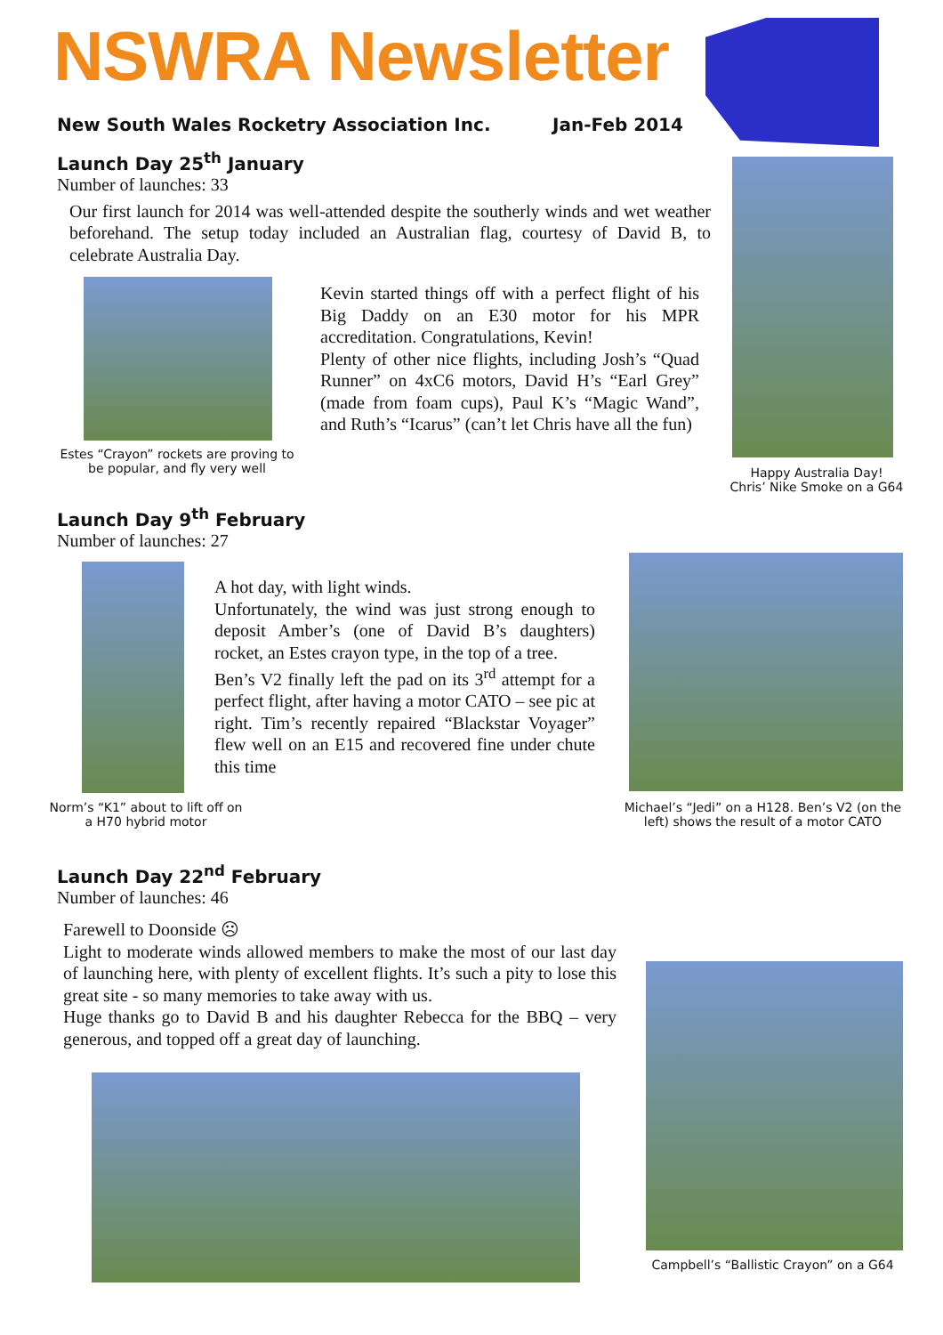NSWRA Newsletter
New South Wales Rocketry Association Inc. Jan-Feb 2014
Launch Day 25<sup>th</sup> January
Number of launches: 33
Our first launch for 2014 was well-attended despite the southerly winds and wet weather beforehand. The setup today included an Australian flag, courtesy of David B, to celebrate Australia Day.
Happy Australia Day!
Chris’ Nike Smoke on a G64
Estes “Crayon” rockets are proving to be popular, and fly very well
Kevin started things off with a perfect flight of his Big Daddy on an E30 motor for his MPR accreditation. Congratulations, Kevin!
Plenty of other nice flights, including Josh’s “Quad Runner” on 4xC6 motors, David H’s “Earl Grey” (made from foam cups), Paul K’s “Magic Wand”, and Ruth’s “Icarus” (can’t let Chris have all the fun)
Launch Day 9<sup>th</sup> February
Number of launches: 27
Norm’s “K1” about to lift off on a H70 hybrid motor
A hot day, with light winds.
Unfortunately, the wind was just strong enough to deposit Amber’s (one of David B’s daughters) rocket, an Estes crayon type, in the top of a tree.
Ben’s V2 finally left the pad on its 3<sup>rd</sup> attempt for a perfect flight, after having a motor CATO – see pic at right. Tim’s recently repaired “Blackstar Voyager” flew well on an E15 and recovered fine under chute this time
Michael’s “Jedi” on a H128. Ben’s V2 (on the left) shows the result of a motor CATO
Launch Day 22<sup>nd</sup> February
Number of launches: 46
Farewell to Doonside ☹
Light to moderate winds allowed members to make the most of our last day of launching here, with plenty of excellent flights. It’s such a pity to lose this great site - so many memories to take away with us.
Huge thanks go to David B and his daughter Rebecca for the BBQ – very generous, and topped off a great day of launching.
Campbell’s “Ballistic Crayon” on a G64